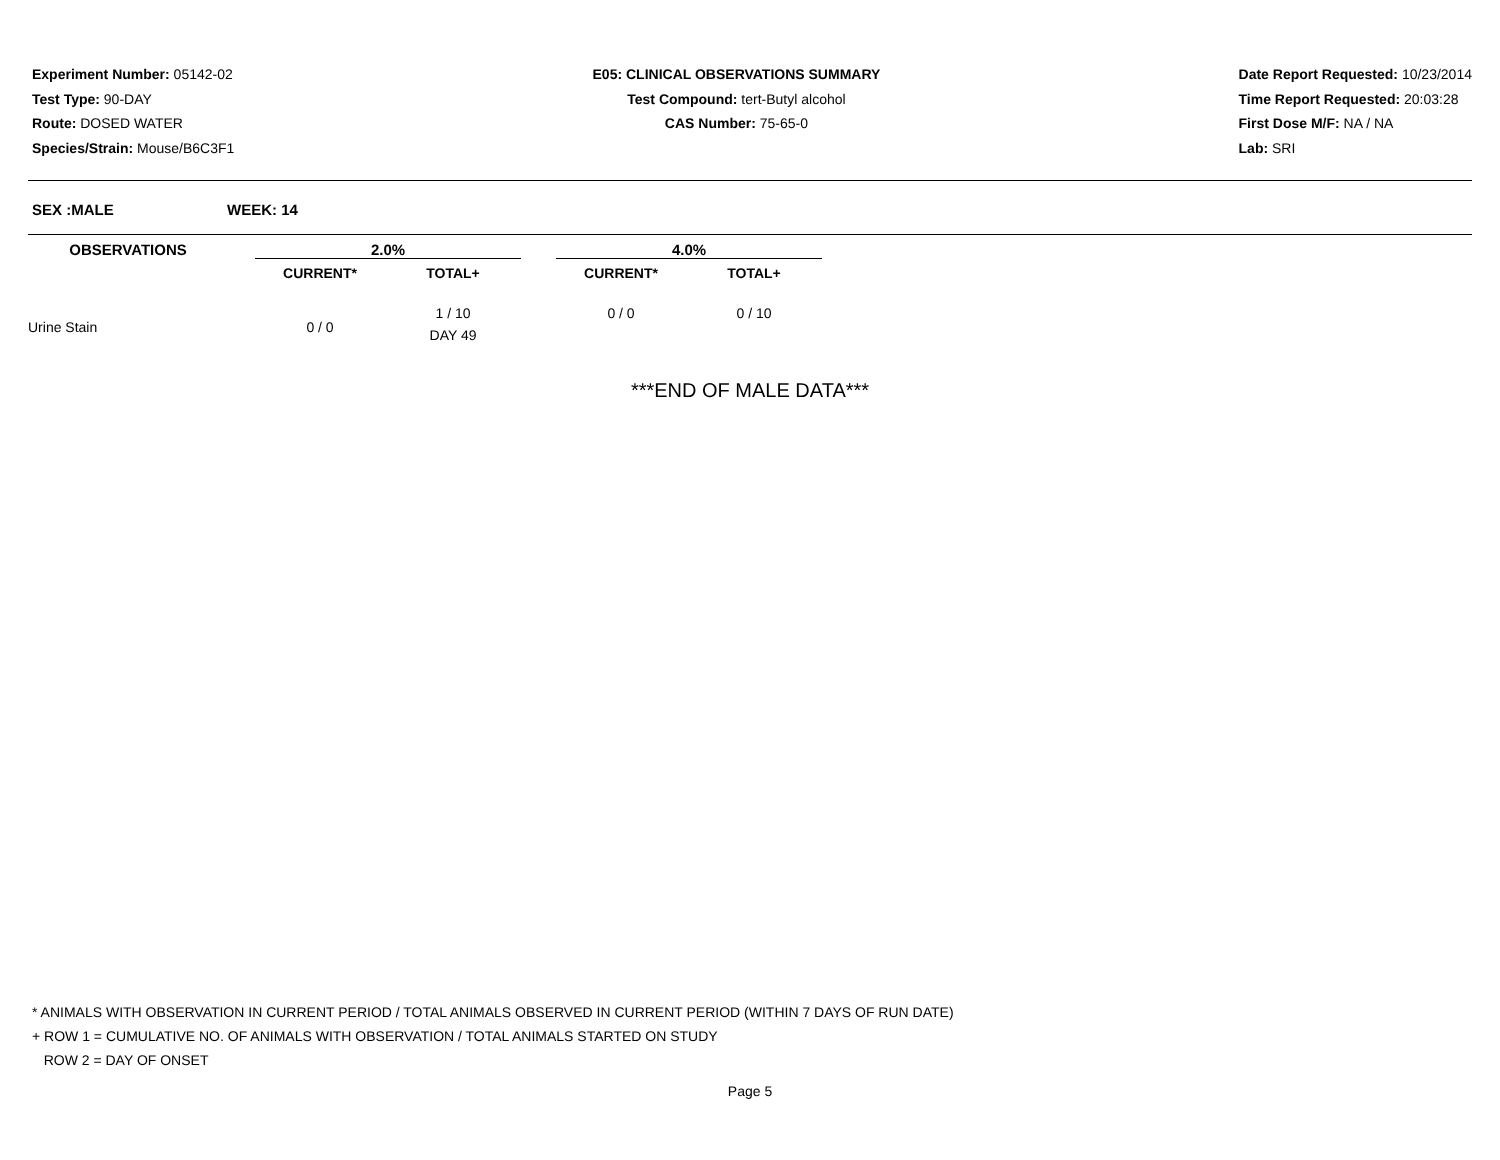Experiment Number: 05142-02
Test Type: 90-DAY
Route: DOSED WATER
Species/Strain: Mouse/B6C3F1
E05: CLINICAL OBSERVATIONS SUMMARY
Test Compound: tert-Butyl alcohol
CAS Number: 75-65-0
Date Report Requested: 10/23/2014
Time Report Requested: 20:03:28
First Dose M/F: NA / NA
Lab: SRI
SEX :MALE WEEK: 14
| OBSERVATIONS | | 2.0% | | | 4.0% | | |
| --- | --- | --- | --- | --- | --- | --- | --- |
| | | CURRENT* | TOTAL+ | | CURRENT* | TOTAL+ | |
| Urine Stain | | 0 / 0 | 1 / 10 DAY 49 | | 0 / 0 | 0 / 10 | |
***END OF MALE DATA***
* ANIMALS WITH OBSERVATION IN CURRENT PERIOD / TOTAL ANIMALS OBSERVED IN CURRENT PERIOD (WITHIN 7 DAYS OF RUN DATE)
+ ROW 1 = CUMULATIVE NO. OF ANIMALS WITH OBSERVATION / TOTAL ANIMALS STARTED ON STUDY
ROW 2 = DAY OF ONSET
Page 5